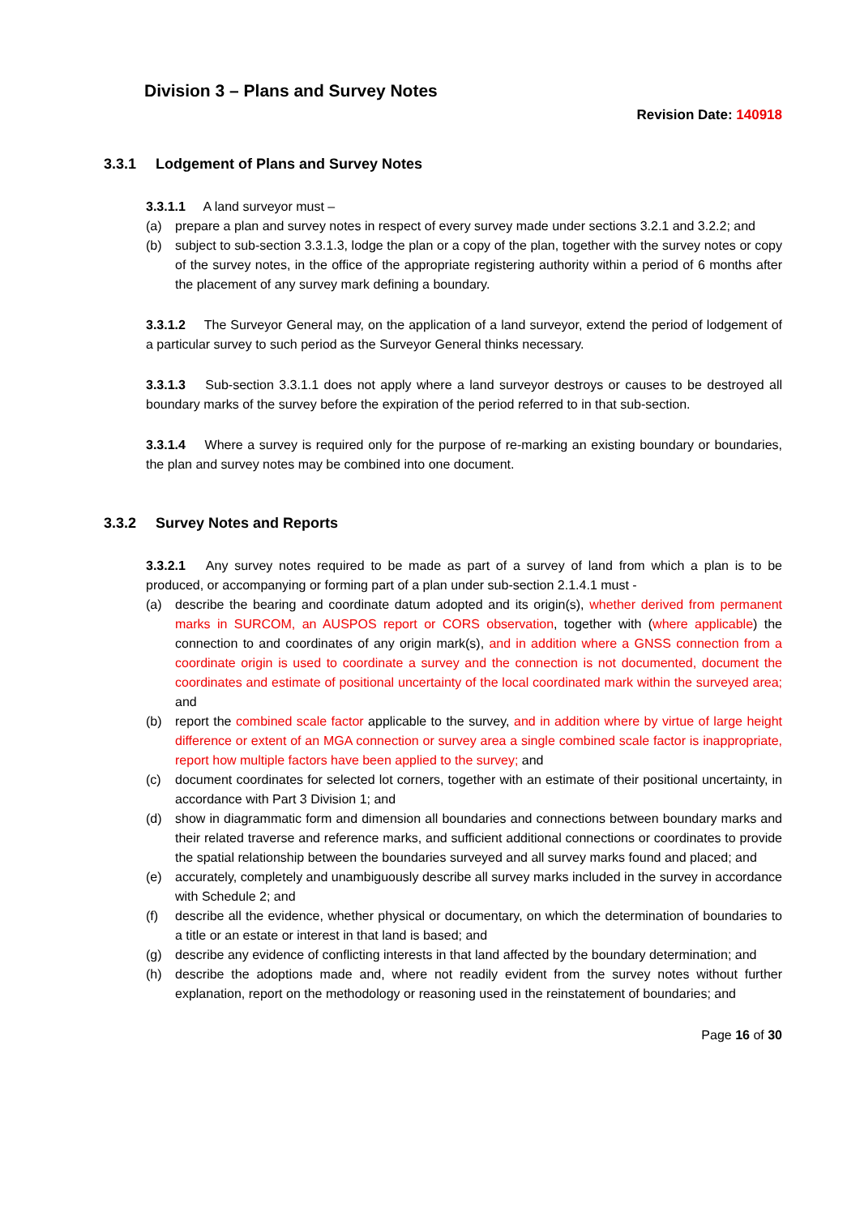Division 3 – Plans and Survey Notes
Revision Date: 140918
3.3.1 Lodgement of Plans and Survey Notes
3.3.1.1 A land surveyor must –
(a) prepare a plan and survey notes in respect of every survey made under sections 3.2.1 and 3.2.2; and
(b) subject to sub-section 3.3.1.3, lodge the plan or a copy of the plan, together with the survey notes or copy of the survey notes, in the office of the appropriate registering authority within a period of 6 months after the placement of any survey mark defining a boundary.
3.3.1.2 The Surveyor General may, on the application of a land surveyor, extend the period of lodgement of a particular survey to such period as the Surveyor General thinks necessary.
3.3.1.3 Sub-section 3.3.1.1 does not apply where a land surveyor destroys or causes to be destroyed all boundary marks of the survey before the expiration of the period referred to in that sub-section.
3.3.1.4 Where a survey is required only for the purpose of re-marking an existing boundary or boundaries, the plan and survey notes may be combined into one document.
3.3.2 Survey Notes and Reports
3.3.2.1 Any survey notes required to be made as part of a survey of land from which a plan is to be produced, or accompanying or forming part of a plan under sub-section 2.1.4.1 must -
(a) describe the bearing and coordinate datum adopted and its origin(s), whether derived from permanent marks in SURCOM, an AUSPOS report or CORS observation, together with (where applicable) the connection to and coordinates of any origin mark(s), and in addition where a GNSS connection from a coordinate origin is used to coordinate a survey and the connection is not documented, document the coordinates and estimate of positional uncertainty of the local coordinated mark within the surveyed area; and
(b) report the combined scale factor applicable to the survey, and in addition where by virtue of large height difference or extent of an MGA connection or survey area a single combined scale factor is inappropriate, report how multiple factors have been applied to the survey; and
(c) document coordinates for selected lot corners, together with an estimate of their positional uncertainty, in accordance with Part 3 Division 1; and
(d) show in diagrammatic form and dimension all boundaries and connections between boundary marks and their related traverse and reference marks, and sufficient additional connections or coordinates to provide the spatial relationship between the boundaries surveyed and all survey marks found and placed; and
(e) accurately, completely and unambiguously describe all survey marks included in the survey in accordance with Schedule 2; and
(f) describe all the evidence, whether physical or documentary, on which the determination of boundaries to a title or an estate or interest in that land is based; and
(g) describe any evidence of conflicting interests in that land affected by the boundary determination; and
(h) describe the adoptions made and, where not readily evident from the survey notes without further explanation, report on the methodology or reasoning used in the reinstatement of boundaries; and
Page 16 of 30